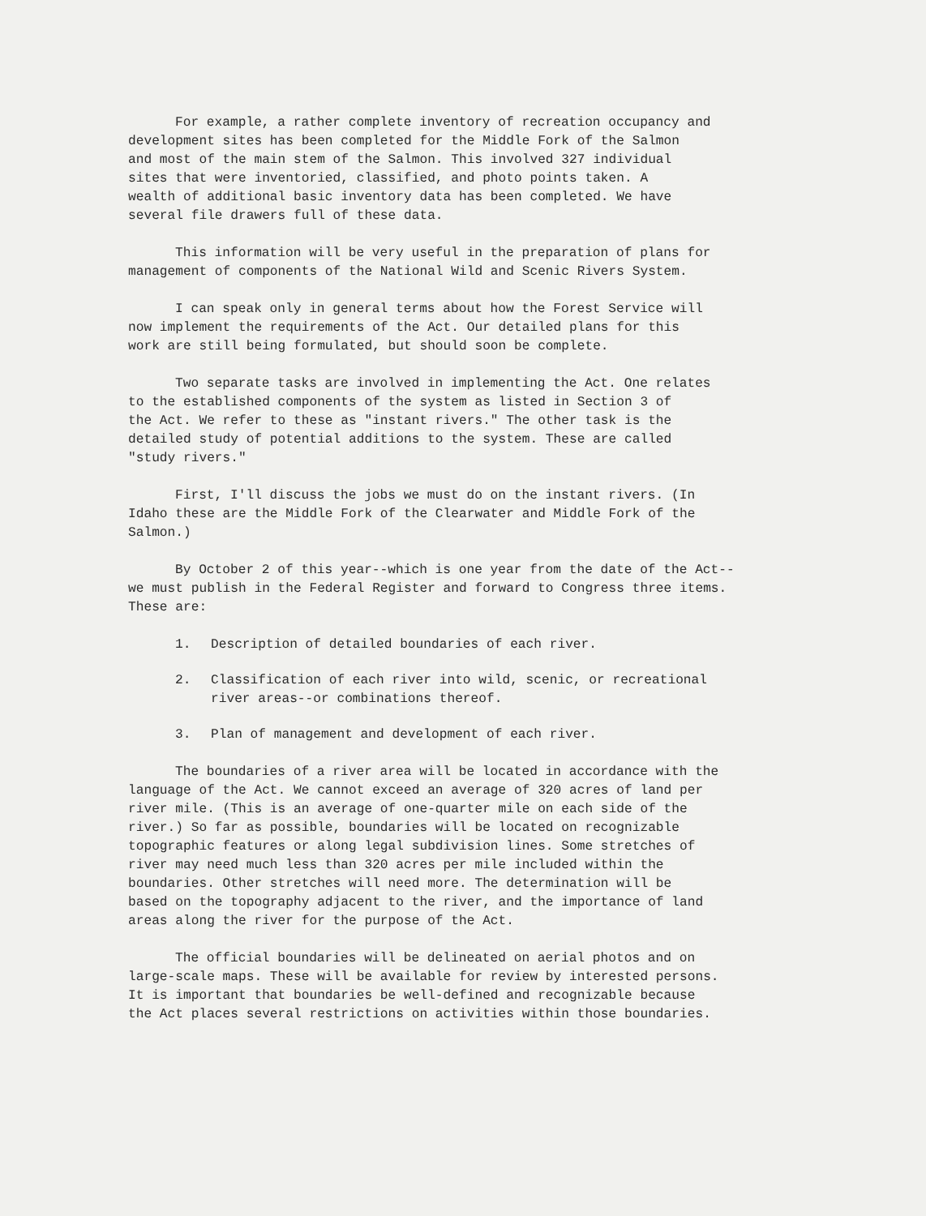For example, a rather complete inventory of recreation occupancy and development sites has been completed for the Middle Fork of the Salmon and most of the main stem of the Salmon. This involved 327 individual sites that were inventoried, classified, and photo points taken. A wealth of additional basic inventory data has been completed. We have several file drawers full of these data.
This information will be very useful in the preparation of plans for management of components of the National Wild and Scenic Rivers System.
I can speak only in general terms about how the Forest Service will now implement the requirements of the Act. Our detailed plans for this work are still being formulated, but should soon be complete.
Two separate tasks are involved in implementing the Act. One relates to the established components of the system as listed in Section 3 of the Act. We refer to these as "instant rivers." The other task is the detailed study of potential additions to the system. These are called "study rivers."
First, I'll discuss the jobs we must do on the instant rivers. (In Idaho these are the Middle Fork of the Clearwater and Middle Fork of the Salmon.)
By October 2 of this year--which is one year from the date of the Act-- we must publish in the Federal Register and forward to Congress three items. These are:
1. Description of detailed boundaries of each river.
2. Classification of each river into wild, scenic, or recreational
river areas--or combinations thereof.
3. Plan of management and development of each river.
The boundaries of a river area will be located in accordance with the language of the Act. We cannot exceed an average of 320 acres of land per river mile. (This is an average of one-quarter mile on each side of the river.) So far as possible, boundaries will be located on recognizable topographic features or along legal subdivision lines. Some stretches of river may need much less than 320 acres per mile included within the boundaries. Other stretches will need more. The determination will be based on the topography adjacent to the river, and the importance of land areas along the river for the purpose of the Act.
The official boundaries will be delineated on aerial photos and on large-scale maps. These will be available for review by interested persons. It is important that boundaries be well-defined and recognizable because the Act places several restrictions on activities within those boundaries.